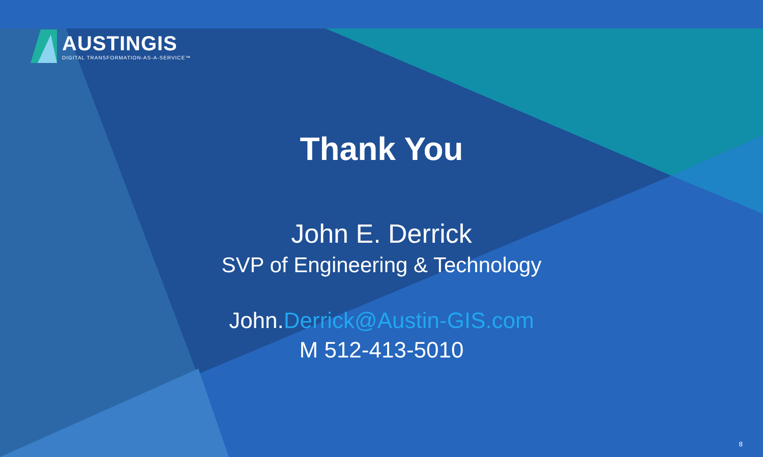AUSTINGIS
DIGITAL TRANSFORMATION-AS-A-SERVICE™
Thank You
John E. Derrick
SVP of Engineering & Technology
John.Derrick@Austin-GIS.com
M 512-413-5010
8